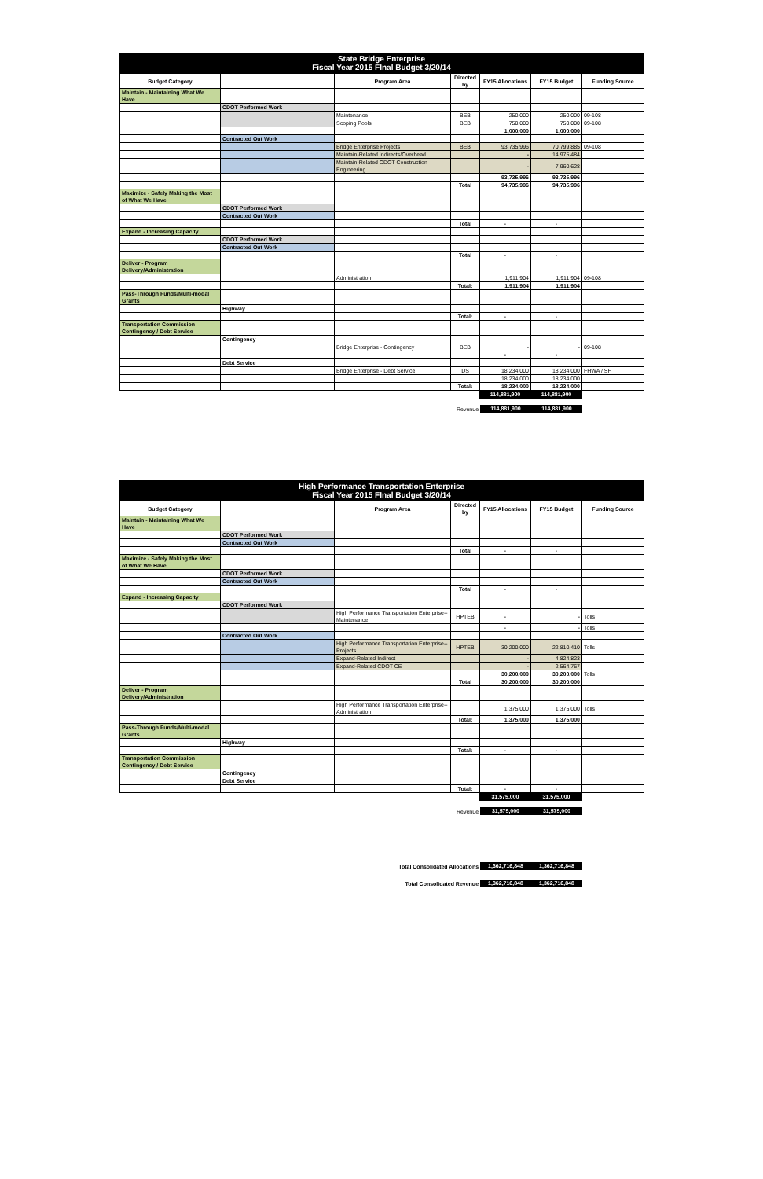State Bridge Enterprise
Fiscal Year 2015 FInal Budget 3/20/14
| Budget Category | | Program Area | Directed by | FY15 Allocations | FY15 Budget | Funding Source |
| --- | --- | --- | --- | --- | --- | --- |
| Maintain - Maintaining What We Have | | | | | | |
| | CDOT Performed Work | | | | | |
| | | Maintenance | BEB | 250,000 | 250,000 | 09-108 |
| | | Scoping Pools | BEB | 750,000 | 750,000 | 09-108 |
| | | | | 1,000,000 | 1,000,000 | |
| | Contracted Out Work | | | | | |
| | | Bridge Enterprise Projects | BEB | 93,735,996 | 70,799,885 | 09-108 |
| | | Maintain-Related Indirects/Overhead | | - | 14,975,484 | |
| | | Maintain-Related CDOT Construction Engineering | | - | 7,960,628 | |
| | | | | 93,735,996 | 93,735,996 | |
| | | | Total | 94,735,996 | 94,735,996 | |
| Maximize - Safely Making the Most of What We Have | | | | | | |
| | CDOT Performed Work | | | | | |
| | Contracted Out Work | | | | | |
| | | | Total | - | - | |
| Expand - Increasing Capacity | | | | | | |
| | CDOT Performed Work | | | | | |
| | Contracted Out Work | | | | | |
| | | | Total | - | - | |
| Deliver - Program Delivery/Administration | | | | | | |
| | | Administration | | 1,911,904 | 1,911,904 | 09-108 |
| | | | Total: | 1,911,904 | 1,911,904 | |
| Pass-Through Funds/Multi-modal Grants | | | | | | |
| | Highway | | | | | |
| | | | Total: | - | - | |
| Transportation Commission Contingency / Debt Service | | | | | | |
| | Contingency | | | | | |
| | | Bridge Enterprise - Contingency | BEB | - | - | 09-108 |
| | | | | - | - | |
| | Debt Service | | | | | |
| | | Bridge Enterprise - Debt Service | DS | 18,234,000 | 18,234,000 | FHWA / SH |
| | | | | 18,234,000 | 18,234,000 | |
| | | | Total: | 18,234,000 | 18,234,000 | |
| | | | | 114,881,900 | 114,881,900 | |
Revenue 114,881,900 114,881,900
High Performance Transportation Enterprise
Fiscal Year 2015 FInal Budget 3/20/14
| Budget Category | | Program Area | Directed by | FY15 Allocations | FY15 Budget | Funding Source |
| --- | --- | --- | --- | --- | --- | --- |
| Maintain - Maintaining What We Have | | | | | | |
| | CDOT Performed Work | | | | | |
| | Contracted Out Work | | | | | |
| | | | Total | - | - | |
| Maximize - Safely Making the Most of What We Have | | | | | | |
| | CDOT Performed Work | | | | | |
| | Contracted Out Work | | | | | |
| | | | Total | - | - | |
| Expand - Increasing Capacity | | | | | | |
| | CDOT Performed Work | | | | | |
| | | High Performance Transportation Enterprise--Maintenance | HPTEB | - | - | Tolls |
| | | | | - | - | Tolls |
| | Contracted Out Work | | | | | |
| | | High Performance Transportation Enterprise--Projects | HPTEB | 30,200,000 | 22,810,410 | Tolls |
| | | Expand-Related Indirect | | - | 4,824,823 | |
| | | Expand-Related CDOT CE | | - | 2,564,767 | |
| | | | | 30,200,000 | 30,200,000 | Tolls |
| | | | Total | 30,200,000 | 30,200,000 | |
| Deliver - Program Delivery/Administration | | | | | | |
| | | High Performance Transportation Enterprise--Administration | | 1,375,000 | 1,375,000 | Tolls |
| | | | Total: | 1,375,000 | 1,375,000 | |
| Pass-Through Funds/Multi-modal Grants | | | | | | |
| | Highway | | | | | |
| | | | Total: | - | - | |
| Transportation Commission Contingency / Debt Service | | | | | | |
| | Contingency | | | | | |
| | Debt Service | | | | | |
| | | | Total: | - | - | |
| | | | | 31,575,000 | 31,575,000 | |
Revenue 31,575,000 31,575,000
Total Consolidated Allocations 1,362,716,848 1,362,716,848
Total Consolidated Revenue 1,362,716,848 1,362,716,848